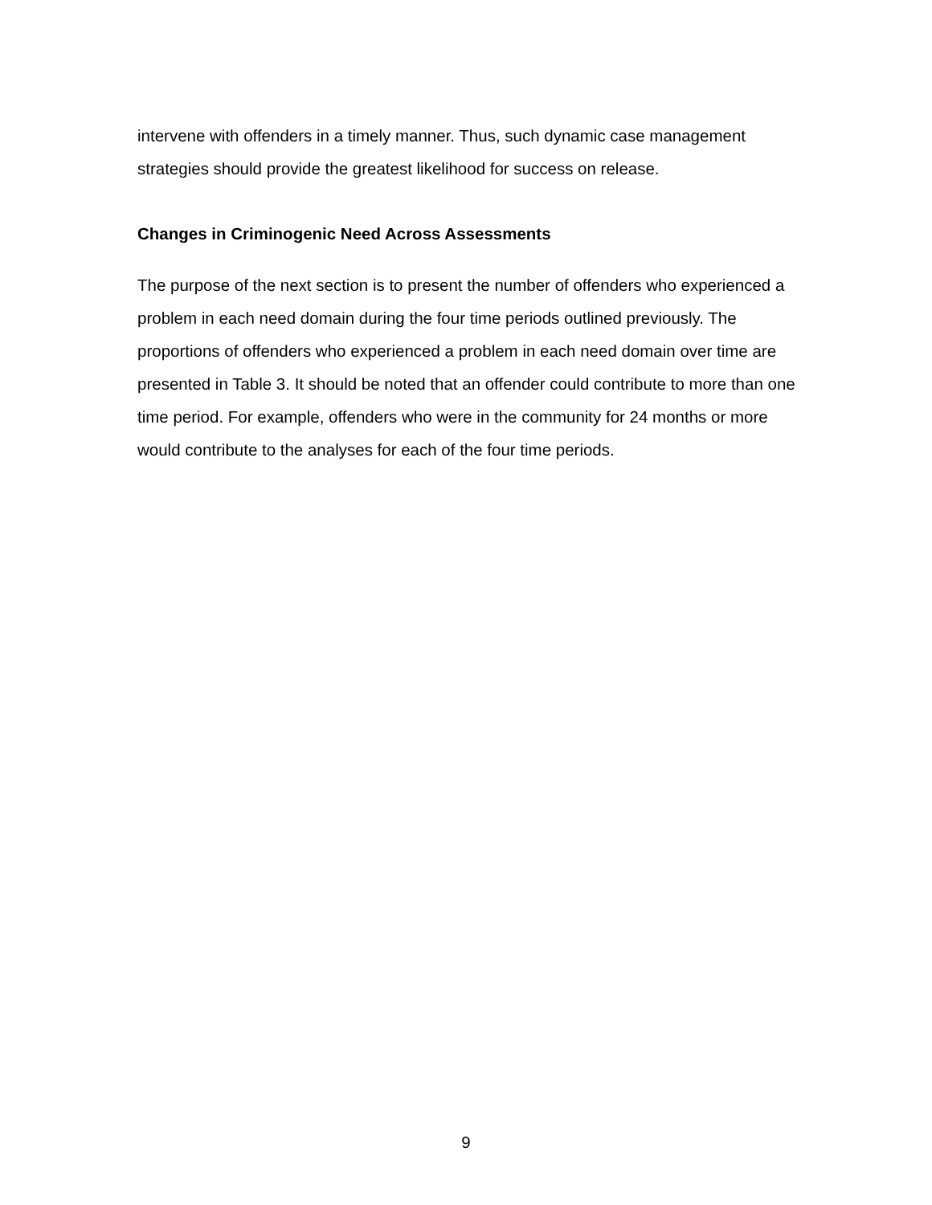intervene with offenders in a timely manner. Thus, such dynamic case management strategies should provide the greatest likelihood for success on release.
Changes in Criminogenic Need Across Assessments
The purpose of the next section is to present the number of offenders who experienced a problem in each need domain during the four time periods outlined previously. The proportions of offenders who experienced a problem in each need domain over time are presented in Table 3. It should be noted that an offender could contribute to more than one time period. For example, offenders who were in the community for 24 months or more would contribute to the analyses for each of the four time periods.
9